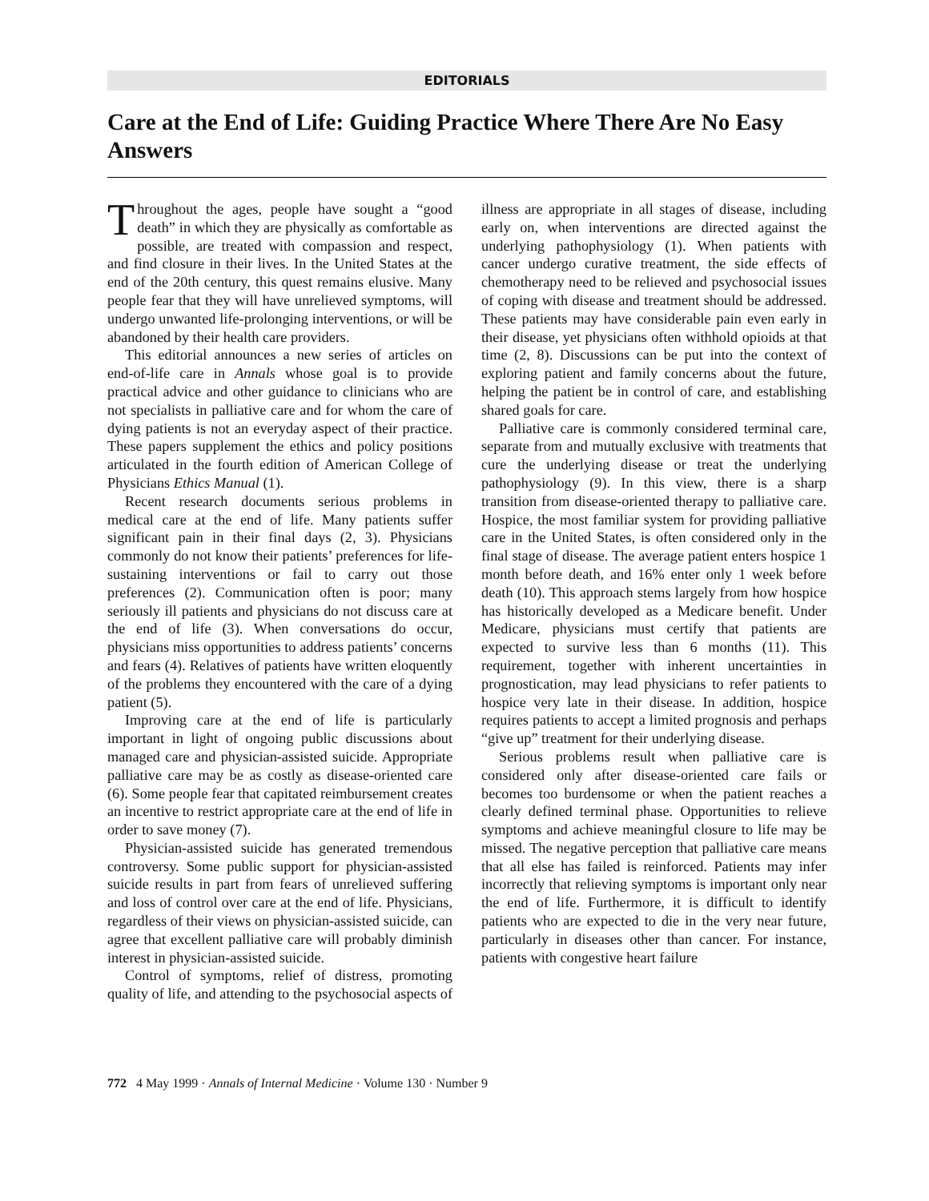EDITORIALS
Care at the End of Life: Guiding Practice Where There Are No Easy Answers
Throughout the ages, people have sought a “good death” in which they are physically as comfortable as possible, are treated with compassion and respect, and find closure in their lives. In the United States at the end of the 20th century, this quest remains elusive. Many people fear that they will have unrelieved symptoms, will undergo unwanted life-prolonging interventions, or will be abandoned by their health care providers.
This editorial announces a new series of articles on end-of-life care in Annals whose goal is to provide practical advice and other guidance to clinicians who are not specialists in palliative care and for whom the care of dying patients is not an everyday aspect of their practice. These papers supplement the ethics and policy positions articulated in the fourth edition of American College of Physicians Ethics Manual (1).
Recent research documents serious problems in medical care at the end of life. Many patients suffer significant pain in their final days (2, 3). Physicians commonly do not know their patients’ preferences for life-sustaining interventions or fail to carry out those preferences (2). Communication often is poor; many seriously ill patients and physicians do not discuss care at the end of life (3). When conversations do occur, physicians miss opportunities to address patients’ concerns and fears (4). Relatives of patients have written eloquently of the problems they encountered with the care of a dying patient (5).
Improving care at the end of life is particularly important in light of ongoing public discussions about managed care and physician-assisted suicide. Appropriate palliative care may be as costly as disease-oriented care (6). Some people fear that capitated reimbursement creates an incentive to restrict appropriate care at the end of life in order to save money (7).
Physician-assisted suicide has generated tremendous controversy. Some public support for physician-assisted suicide results in part from fears of unrelieved suffering and loss of control over care at the end of life. Physicians, regardless of their views on physician-assisted suicide, can agree that excellent palliative care will probably diminish interest in physician-assisted suicide.
Control of symptoms, relief of distress, promoting quality of life, and attending to the psychosocial aspects of illness are appropriate in all stages of disease, including early on, when interventions are directed against the underlying pathophysiology (1). When patients with cancer undergo curative treatment, the side effects of chemotherapy need to be relieved and psychosocial issues of coping with disease and treatment should be addressed. These patients may have considerable pain even early in their disease, yet physicians often withhold opioids at that time (2, 8). Discussions can be put into the context of exploring patient and family concerns about the future, helping the patient be in control of care, and establishing shared goals for care.
Palliative care is commonly considered terminal care, separate from and mutually exclusive with treatments that cure the underlying disease or treat the underlying pathophysiology (9). In this view, there is a sharp transition from disease-oriented therapy to palliative care. Hospice, the most familiar system for providing palliative care in the United States, is often considered only in the final stage of disease. The average patient enters hospice 1 month before death, and 16% enter only 1 week before death (10). This approach stems largely from how hospice has historically developed as a Medicare benefit. Under Medicare, physicians must certify that patients are expected to survive less than 6 months (11). This requirement, together with inherent uncertainties in prognostication, may lead physicians to refer patients to hospice very late in their disease. In addition, hospice requires patients to accept a limited prognosis and perhaps “give up” treatment for their underlying disease.
Serious problems result when palliative care is considered only after disease-oriented care fails or becomes too burdensome or when the patient reaches a clearly defined terminal phase. Opportunities to relieve symptoms and achieve meaningful closure to life may be missed. The negative perception that palliative care means that all else has failed is reinforced. Patients may infer incorrectly that relieving symptoms is important only near the end of life. Furthermore, it is difficult to identify patients who are expected to die in the very near future, particularly in diseases other than cancer. For instance, patients with congestive heart failure
772 4 May 1999 · Annals of Internal Medicine · Volume 130 · Number 9